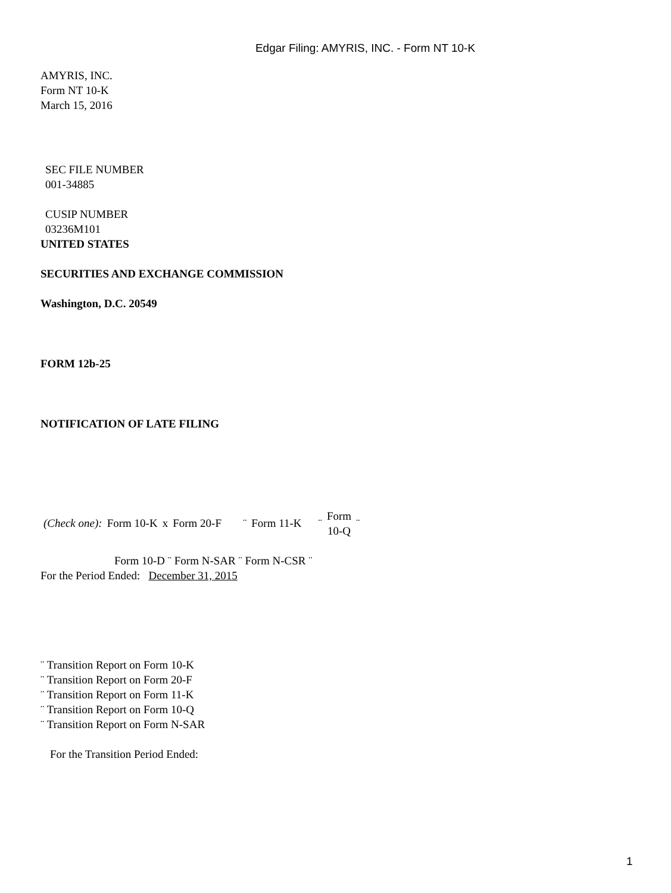Edgar Filing: AMYRIS, INC. - Form NT 10-K
AMYRIS, INC.
Form NT 10-K
March 15, 2016
SEC FILE NUMBER
001-34885
CUSIP NUMBER
03236M101
UNITED STATES
SECURITIES AND EXCHANGE COMMISSION
Washington, D.C. 20549
FORM 12b-25
NOTIFICATION OF LATE FILING
(Check one): Form 10-K x Form 20-F ¨ Form 11-K ¨ Form
10-Q ¨
Form 10-D ¨ Form N-SAR ¨ Form N-CSR ¨
For the Period Ended: December 31, 2015
¨ Transition Report on Form 10-K
¨ Transition Report on Form 20-F
¨ Transition Report on Form 11-K
¨ Transition Report on Form 10-Q
¨ Transition Report on Form N-SAR
For the Transition Period Ended:
1